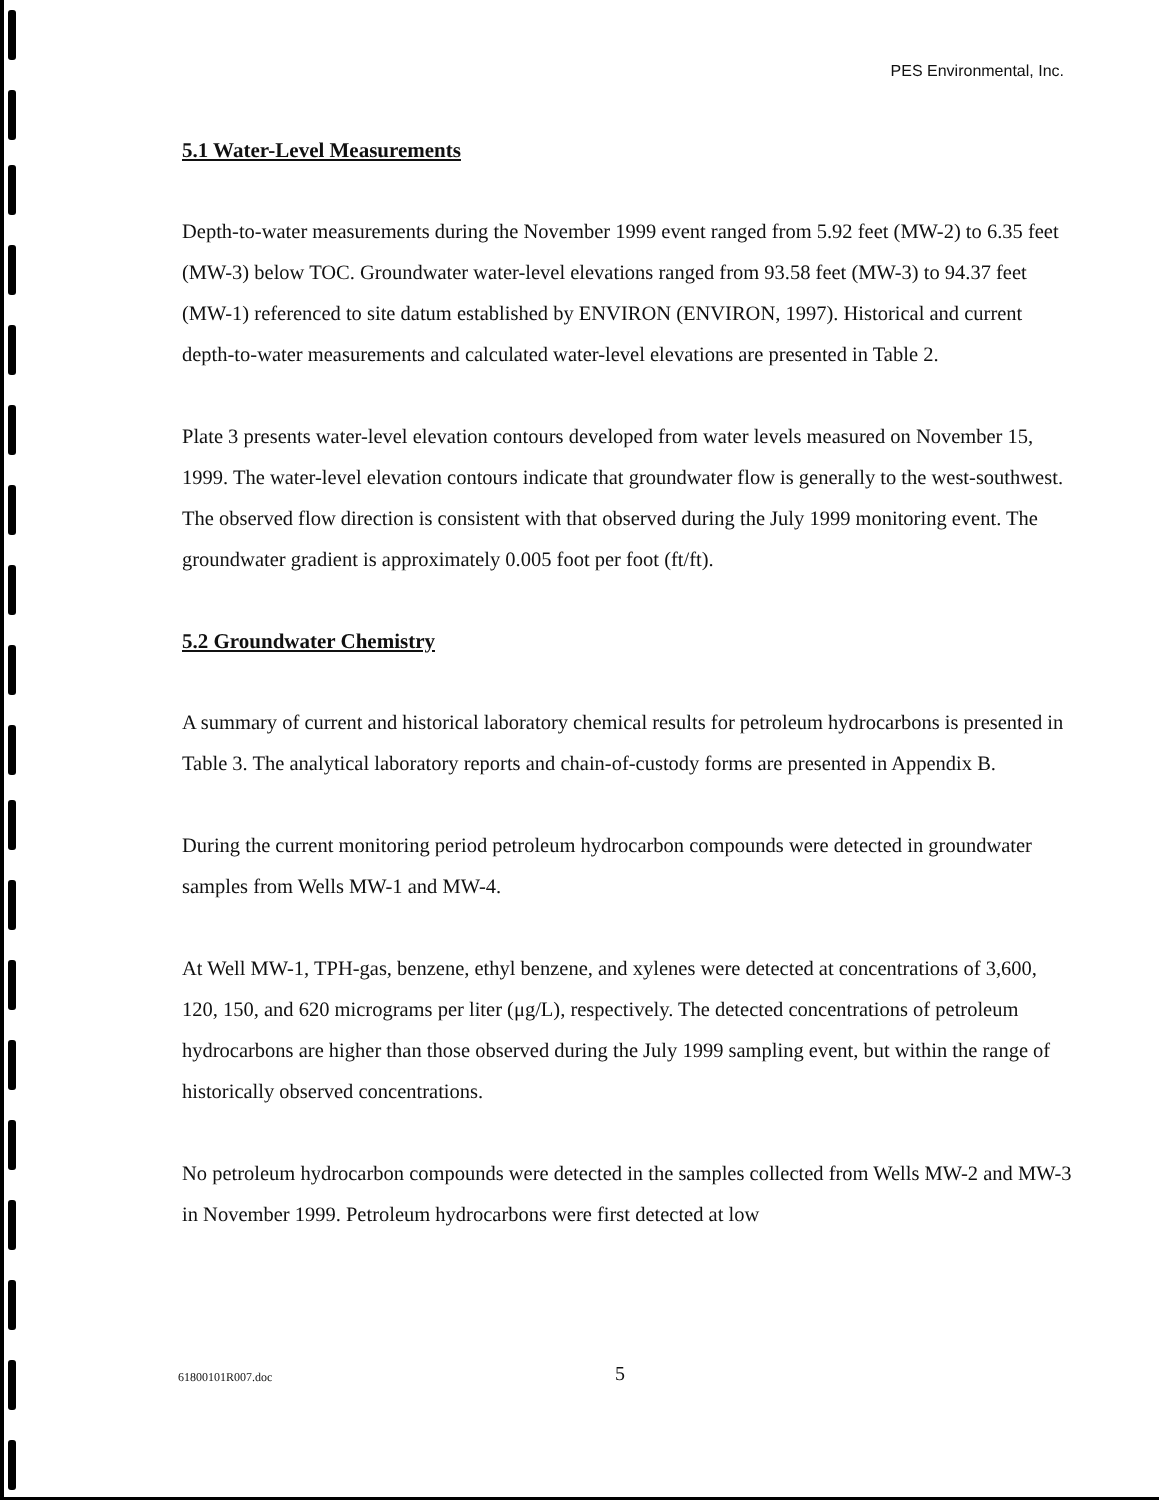PES Environmental, Inc.
5.1 Water-Level Measurements
Depth-to-water measurements during the November 1999 event ranged from 5.92 feet (MW-2) to 6.35 feet (MW-3) below TOC. Groundwater water-level elevations ranged from 93.58 feet (MW-3) to 94.37 feet (MW-1) referenced to site datum established by ENVIRON (ENVIRON, 1997). Historical and current depth-to-water measurements and calculated water-level elevations are presented in Table 2.
Plate 3 presents water-level elevation contours developed from water levels measured on November 15, 1999. The water-level elevation contours indicate that groundwater flow is generally to the west-southwest. The observed flow direction is consistent with that observed during the July 1999 monitoring event. The groundwater gradient is approximately 0.005 foot per foot (ft/ft).
5.2 Groundwater Chemistry
A summary of current and historical laboratory chemical results for petroleum hydrocarbons is presented in Table 3. The analytical laboratory reports and chain-of-custody forms are presented in Appendix B.
During the current monitoring period petroleum hydrocarbon compounds were detected in groundwater samples from Wells MW-1 and MW-4.
At Well MW-1, TPH-gas, benzene, ethyl benzene, and xylenes were detected at concentrations of 3,600, 120, 150, and 620 micrograms per liter (μg/L), respectively. The detected concentrations of petroleum hydrocarbons are higher than those observed during the July 1999 sampling event, but within the range of historically observed concentrations.
No petroleum hydrocarbon compounds were detected in the samples collected from Wells MW-2 and MW-3 in November 1999. Petroleum hydrocarbons were first detected at low
61800101R007.doc 5